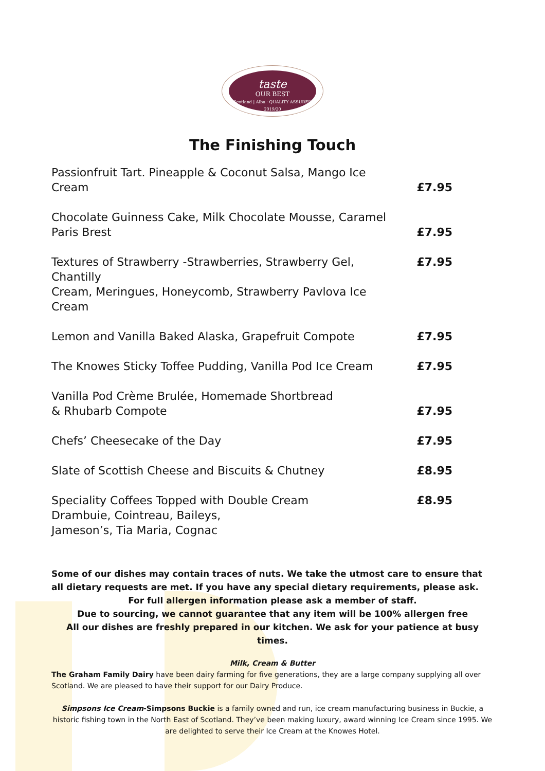taste
OUR BEST
Scotland | Alba · QUALITY ASSURED 2019/20
The Finishing Touch
| Passionfruit Tart. Pineapple & Coconut Salsa, Mango Ice Cream | £7.95 |
| Chocolate Guinness Cake, Milk Chocolate Mousse, Caramel Paris Brest | £7.95 |
| Textures of Strawberry -Strawberries, Strawberry Gel, Chantilly Cream, Meringues, Honeycomb, Strawberry Pavlova Ice Cream | £7.95 |
| Lemon and Vanilla Baked Alaska, Grapefruit Compote | £7.95 |
| The Knowes Sticky Toffee Pudding, Vanilla Pod Ice Cream | £7.95 |
| Vanilla Pod Crème Brulée, Homemade Shortbread & Rhubarb Compote | £7.95 |
| Chefs’ Cheesecake of the Day | £7.95 |
| Slate of Scottish Cheese and Biscuits & Chutney | £8.95 |
| Speciality Coffees Topped with Double Cream Drambuie, Cointreau, Baileys, Jameson’s, Tia Maria, Cognac | £8.95 |
Some of our dishes may contain traces of nuts. We take the utmost care to ensure that all dietary requests are met. If you have any special dietary requirements, please ask.
For full allergen information please ask a member of staff.
Due to sourcing, we cannot guarantee that any item will be 100% allergen free
All our dishes are freshly prepared in our kitchen. We ask for your patience at busy times.
Milk, Cream & Butter
The Graham Family Dairy have been dairy farming for five generations, they are a large company supplying all over Scotland. We are pleased to have their support for our Dairy Produce.
Simpsons Ice Cream-Simpsons Buckie is a family owned and run, ice cream manufacturing business in Buckie, a historic fishing town in the North East of Scotland. They’ve been making luxury, award winning Ice Cream since 1995. We are delighted to serve their Ice Cream at the Knowes Hotel.